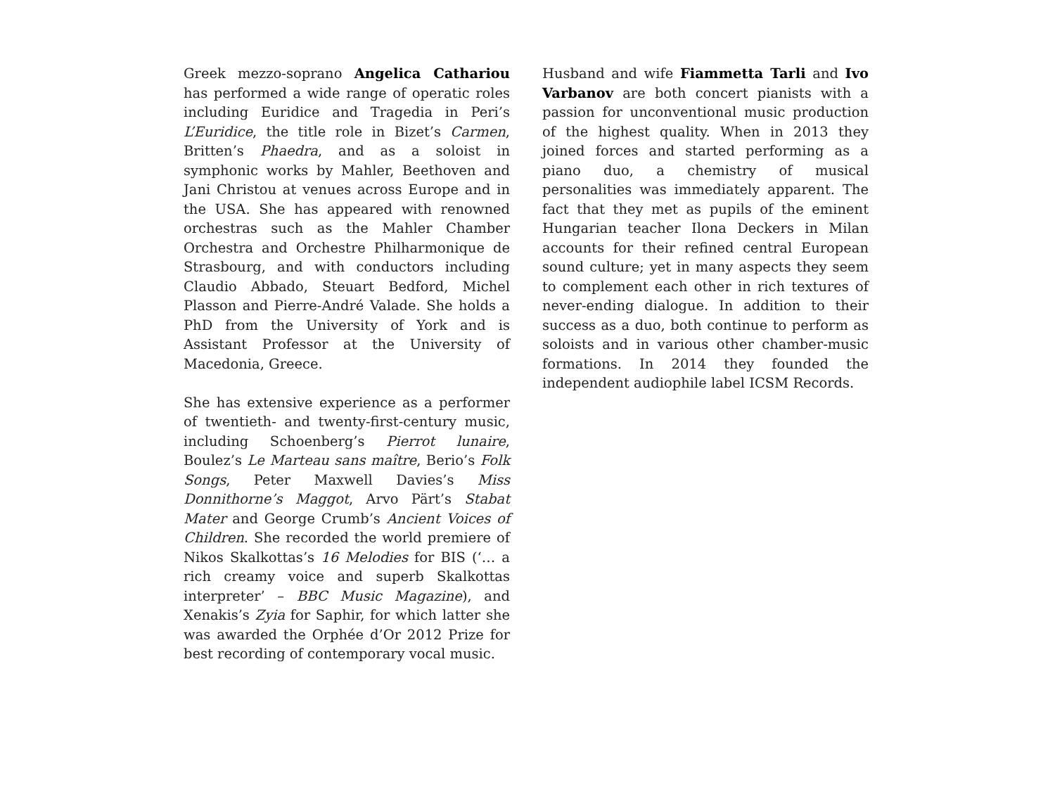Greek mezzo-soprano Angelica Cathariou has performed a wide range of operatic roles including Euridice and Tragedia in Peri’s L’Euridice, the title role in Bizet’s Carmen, Britten’s Phaedra, and as a soloist in symphonic works by Mahler, Beethoven and Jani Christou at venues across Europe and in the USA. She has appeared with renowned orchestras such as the Mahler Chamber Orchestra and Orchestre Philharmonique de Strasbourg, and with conductors including Claudio Abbado, Steuart Bedford, Michel Plasson and Pierre-André Valade. She holds a PhD from the University of York and is Assistant Professor at the University of Macedonia, Greece.
She has extensive experience as a performer of twentieth- and twenty-first-century music, including Schoenberg’s Pierrot lunaire, Boulez’s Le Marteau sans maître, Berio’s Folk Songs, Peter Maxwell Davies’s Miss Donnithorne’s Maggot, Arvo Pärt’s Stabat Mater and George Crumb’s Ancient Voices of Children. She recorded the world premiere of Nikos Skalkottas’s 16 Melodies for BIS (‘… a rich creamy voice and superb Skalkottas interpreter’ – BBC Music Magazine), and Xenakis’s Zyia for Saphir, for which latter she was awarded the Orphée d’Or 2012 Prize for best recording of contemporary vocal music.
Husband and wife Fiammetta Tarli and Ivo Varbanov are both concert pianists with a passion for unconventional music production of the highest quality. When in 2013 they joined forces and started performing as a piano duo, a chemistry of musical personalities was immediately apparent. The fact that they met as pupils of the eminent Hungarian teacher Ilona Deckers in Milan accounts for their refined central European sound culture; yet in many aspects they seem to complement each other in rich textures of never-ending dialogue. In addition to their success as a duo, both continue to perform as soloists and in various other chamber-music formations. In 2014 they founded the independent audiophile label ICSM Records.